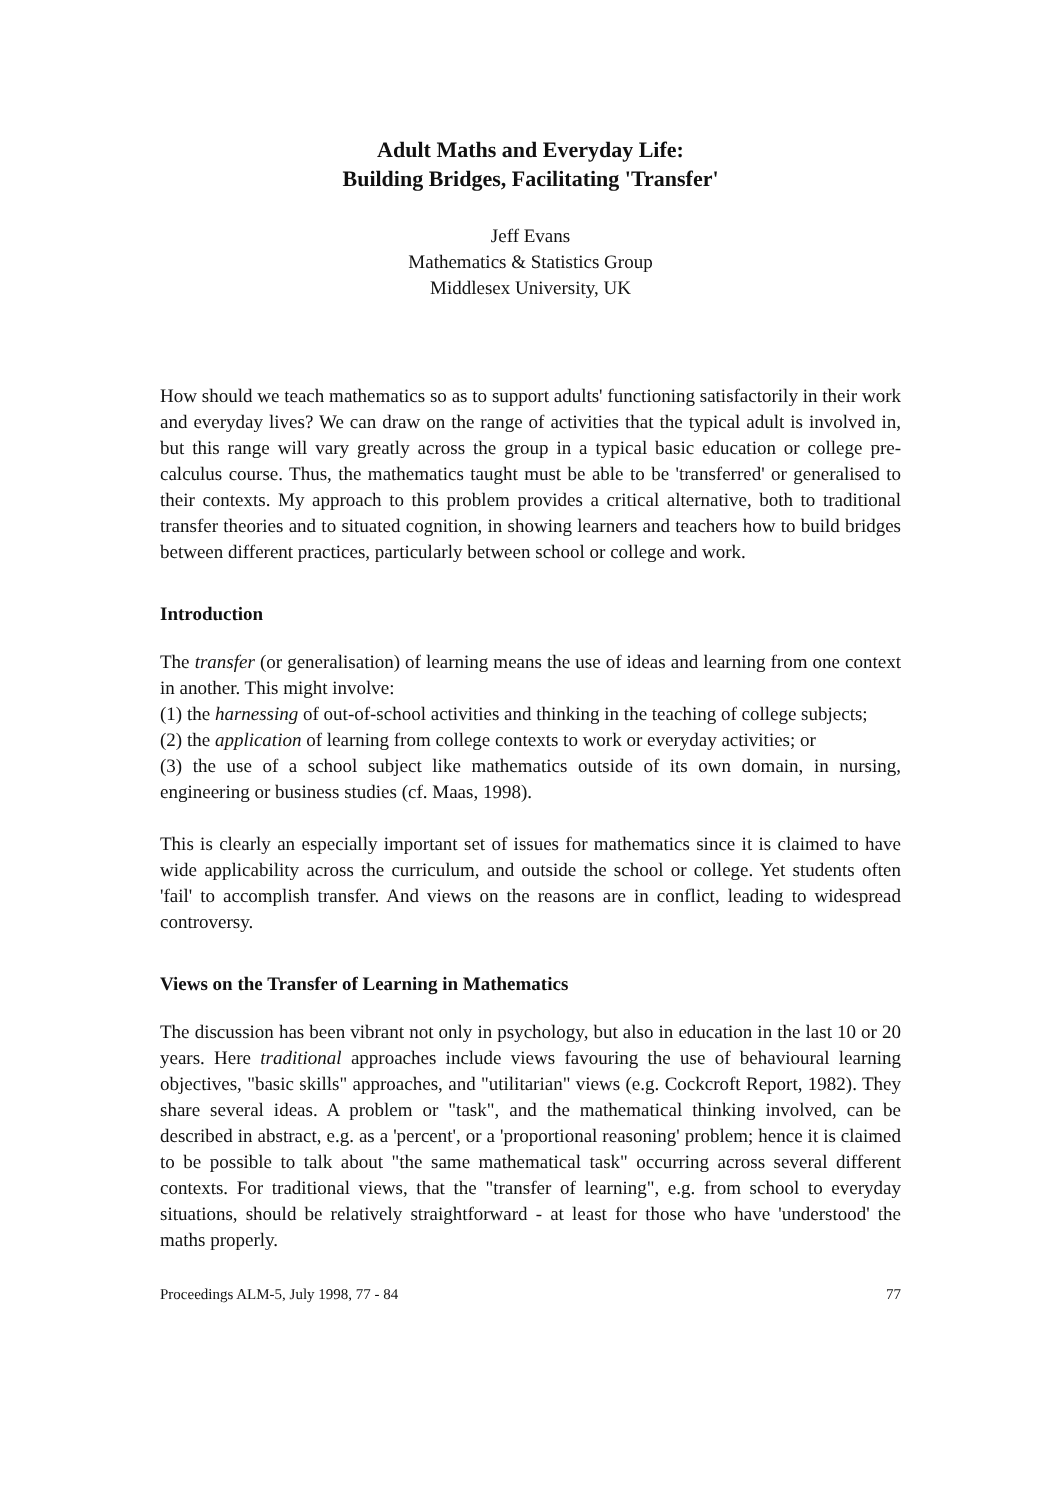Adult Maths and Everyday Life:
Building Bridges, Facilitating 'Transfer'
Jeff Evans
Mathematics & Statistics Group
Middlesex University, UK
How should we teach mathematics so as to support adults' functioning satisfactorily in their work and everyday lives? We can draw on the range of activities that the typical adult is involved in, but this range will vary greatly across the group in a typical basic education or college pre-calculus course. Thus, the mathematics taught must be able to be 'transferred' or generalised to their contexts. My approach to this problem provides a critical alternative, both to traditional transfer theories and to situated cognition, in showing learners and teachers how to build bridges between different practices, particularly between school or college and work.
Introduction
The transfer (or generalisation) of learning means the use of ideas and learning from one context in another. This might involve:
(1) the harnessing of out-of-school activities and thinking in the teaching of college subjects;
(2) the application of learning from college contexts to work or everyday activities; or
(3) the use of a school subject like mathematics outside of its own domain, in nursing, engineering or business studies (cf. Maas, 1998).
This is clearly an especially important set of issues for mathematics since it is claimed to have wide applicability across the curriculum, and outside the school or college. Yet students often 'fail' to accomplish transfer. And views on the reasons are in conflict, leading to widespread controversy.
Views on the Transfer of Learning in Mathematics
The discussion has been vibrant not only in psychology, but also in education in the last 10 or 20 years. Here traditional approaches include views favouring the use of behavioural learning objectives, "basic skills" approaches, and "utilitarian" views (e.g. Cockcroft Report, 1982). They share several ideas. A problem or "task", and the mathematical thinking involved, can be described in abstract, e.g. as a 'percent', or a 'proportional reasoning' problem; hence it is claimed to be possible to talk about "the same mathematical task" occurring across several different contexts. For traditional views, that the "transfer of learning", e.g. from school to everyday situations, should be relatively straightforward - at least for those who have 'understood' the maths properly.
Proceedings ALM-5, July 1998, 77 - 84 77